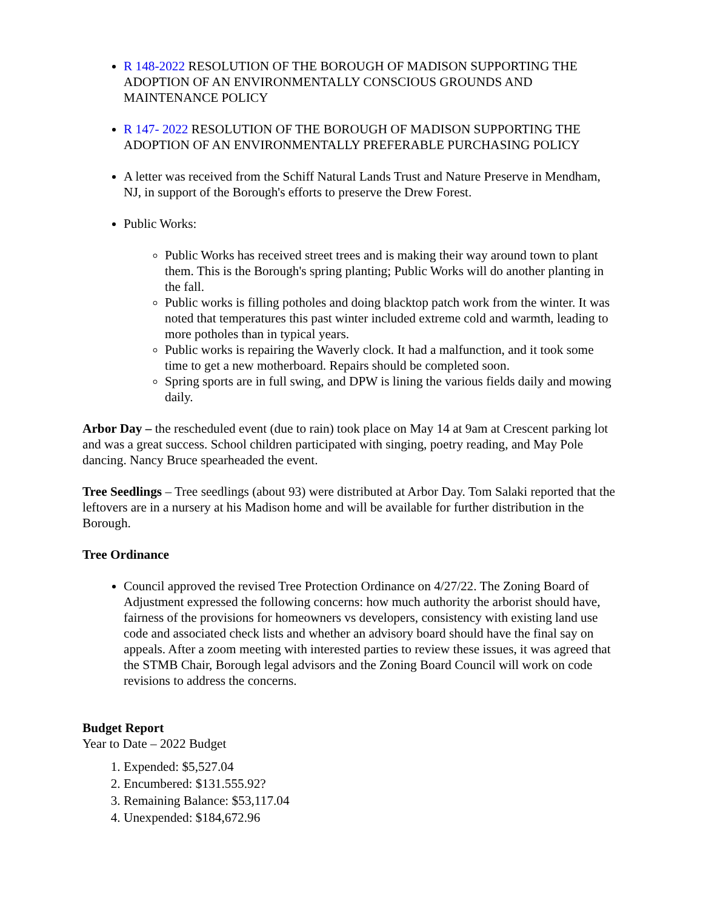R 148-2022 RESOLUTION OF THE BOROUGH OF MADISON SUPPORTING THE ADOPTION OF AN ENVIRONMENTALLY CONSCIOUS GROUNDS AND MAINTENANCE POLICY
R 147- 2022 RESOLUTION OF THE BOROUGH OF MADISON SUPPORTING THE ADOPTION OF AN ENVIRONMENTALLY PREFERABLE PURCHASING POLICY
A letter was received from the Schiff Natural Lands Trust and Nature Preserve in Mendham, NJ, in support of the Borough's efforts to preserve the Drew Forest.
Public Works:
Public Works has received street trees and is making their way around town to plant them. This is the Borough's spring planting; Public Works will do another planting in the fall.
Public works is filling potholes and doing blacktop patch work from the winter. It was noted that temperatures this past winter included extreme cold and warmth, leading to more potholes than in typical years.
Public works is repairing the Waverly clock. It had a malfunction, and it took some time to get a new motherboard. Repairs should be completed soon.
Spring sports are in full swing, and DPW is lining the various fields daily and mowing daily.
Arbor Day – the rescheduled event (due to rain) took place on May 14 at 9am at Crescent parking lot and was a great success. School children participated with singing, poetry reading, and May Pole dancing. Nancy Bruce spearheaded the event.
Tree Seedlings – Tree seedlings (about 93) were distributed at Arbor Day. Tom Salaki reported that the leftovers are in a nursery at his Madison home and will be available for further distribution in the Borough.
Tree Ordinance
Council approved the revised Tree Protection Ordinance on 4/27/22. The Zoning Board of Adjustment expressed the following concerns: how much authority the arborist should have, fairness of the provisions for homeowners vs developers, consistency with existing land use code and associated check lists and whether an advisory board should have the final say on appeals. After a zoom meeting with interested parties to review these issues, it was agreed that the STMB Chair, Borough legal advisors and the Zoning Board Council will work on code revisions to address the concerns.
Budget Report
Year to Date – 2022 Budget
1. Expended: $5,527.04
2. Encumbered: $131.555.92?
3. Remaining Balance: $53,117.04
4. Unexpended: $184,672.96